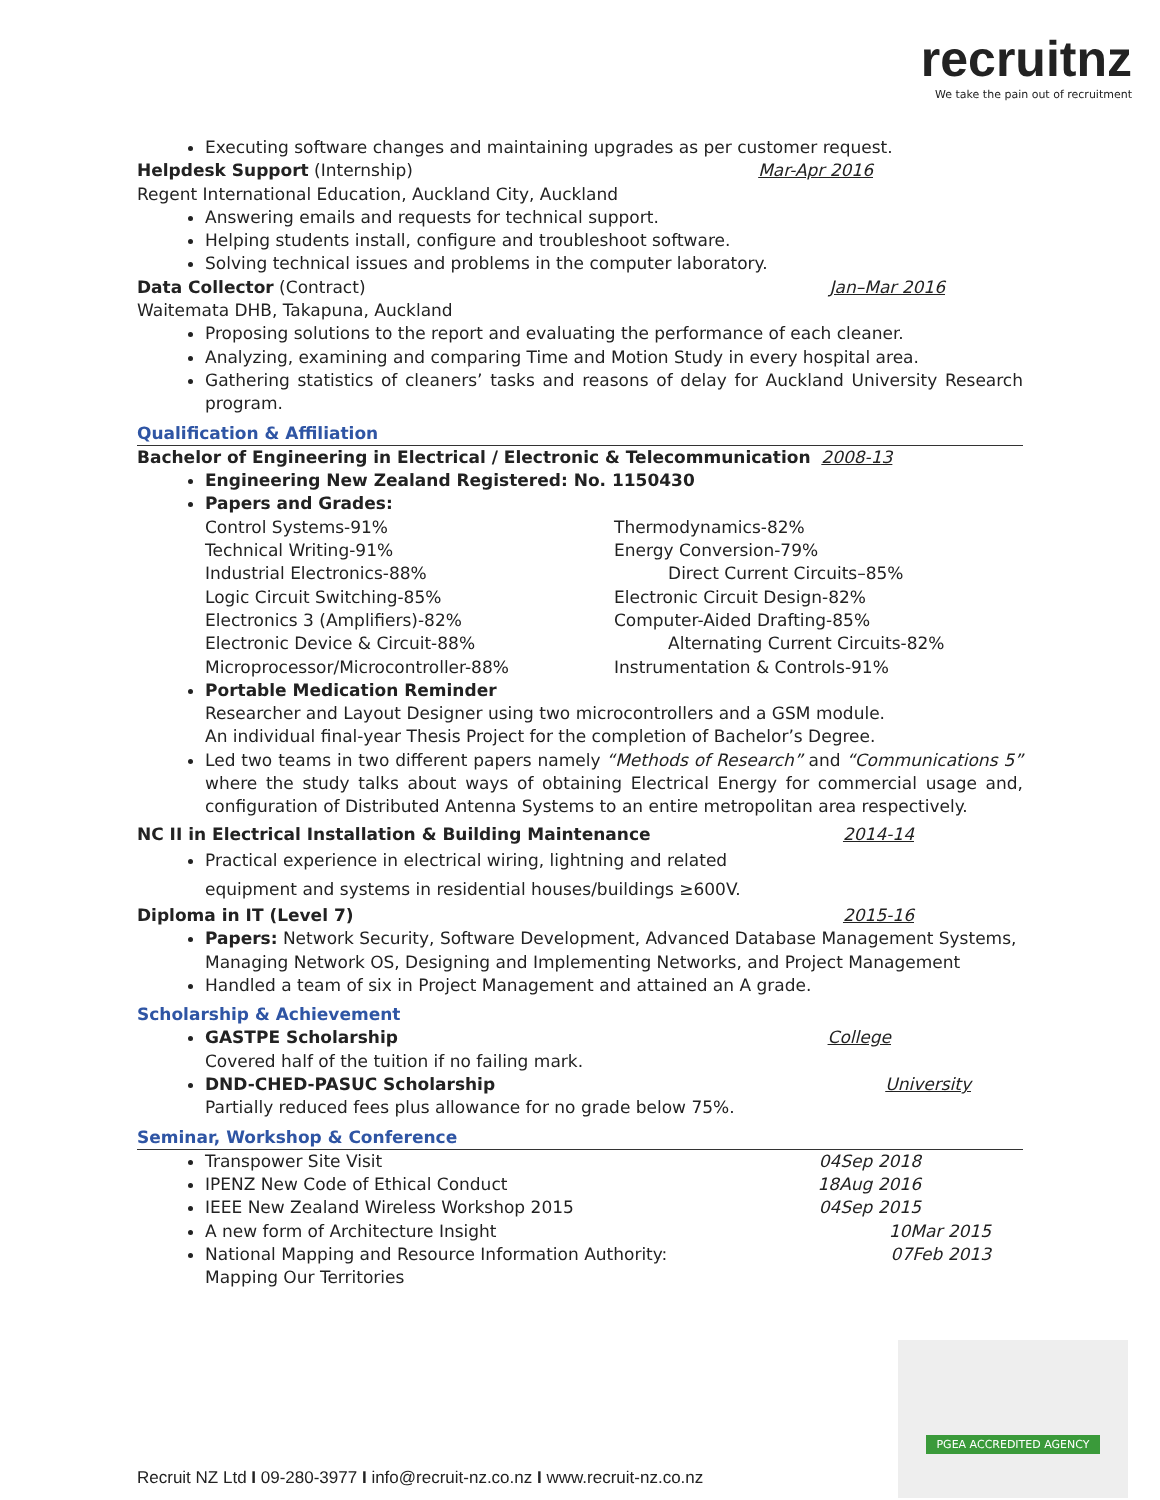recruitnz
We take the pain out of recruitment
Executing software changes and maintaining upgrades as per customer request.
Helpdesk Support (Internship) Mar-Apr 2016
Regent International Education, Auckland City, Auckland
Answering emails and requests for technical support.
Helping students install, configure and troubleshoot software.
Solving technical issues and problems in the computer laboratory.
Data Collector (Contract) Jan–Mar 2016
Waitemata DHB, Takapuna, Auckland
Proposing solutions to the report and evaluating the performance of each cleaner.
Analyzing, examining and comparing Time and Motion Study in every hospital area.
Gathering statistics of cleaners’ tasks and reasons of delay for Auckland University Research program.
Qualification & Affiliation
Bachelor of Engineering in Electrical / Electronic & Telecommunication 2008-13
Engineering New Zealand Registered: No. 1150430
Papers and Grades:
Control Systems-91%
Technical Writing-91%
Industrial Electronics-88%
Logic Circuit Switching-85%
Electronics 3 (Amplifiers)-82%
Electronic Device & Circuit-88%
Microprocessor/Microcontroller-88%
Thermodynamics-82%
Energy Conversion-79%
Direct Current Circuits–85%
Electronic Circuit Design-82%
Computer-Aided Drafting-85%
Alternating Current Circuits-82%
Instrumentation & Controls-91%
Portable Medication Reminder
Researcher and Layout Designer using two microcontrollers and a GSM module.
An individual final-year Thesis Project for the completion of Bachelor’s Degree.
Led two teams in two different papers namely “Methods of Research” and “Communications 5” where the study talks about ways of obtaining Electrical Energy for commercial usage and, configuration of Distributed Antenna Systems to an entire metropolitan area respectively.
NC II in Electrical Installation & Building Maintenance 2014-14
Practical experience in electrical wiring, lightning and related
equipment and systems in residential houses/buildings ≥600V.
Diploma in IT (Level 7) 2015-16
Papers: Network Security, Software Development, Advanced Database Management Systems, Managing Network OS, Designing and Implementing Networks, and Project Management
Handled a team of six in Project Management and attained an A grade.
Scholarship & Achievement
GASTPE Scholarship College
Covered half of the tuition if no failing mark.
DND-CHED-PASUC Scholarship University
Partially reduced fees plus allowance for no grade below 75%.
Seminar, Workshop & Conference
Transpower Site Visit 04Sep 2018
IPENZ New Code of Ethical Conduct 18Aug 2016
IEEE New Zealand Wireless Workshop 2015 04Sep 2015
A new form of Architecture Insight 10Mar 2015
National Mapping and Resource Information Authority: 07Feb 2013
Mapping Our Territories
PGEA ACCREDITED AGENCY
Recruit NZ Ltd I 09-280-3977 I info@recruit-nz.co.nz I www.recruit-nz.co.nz